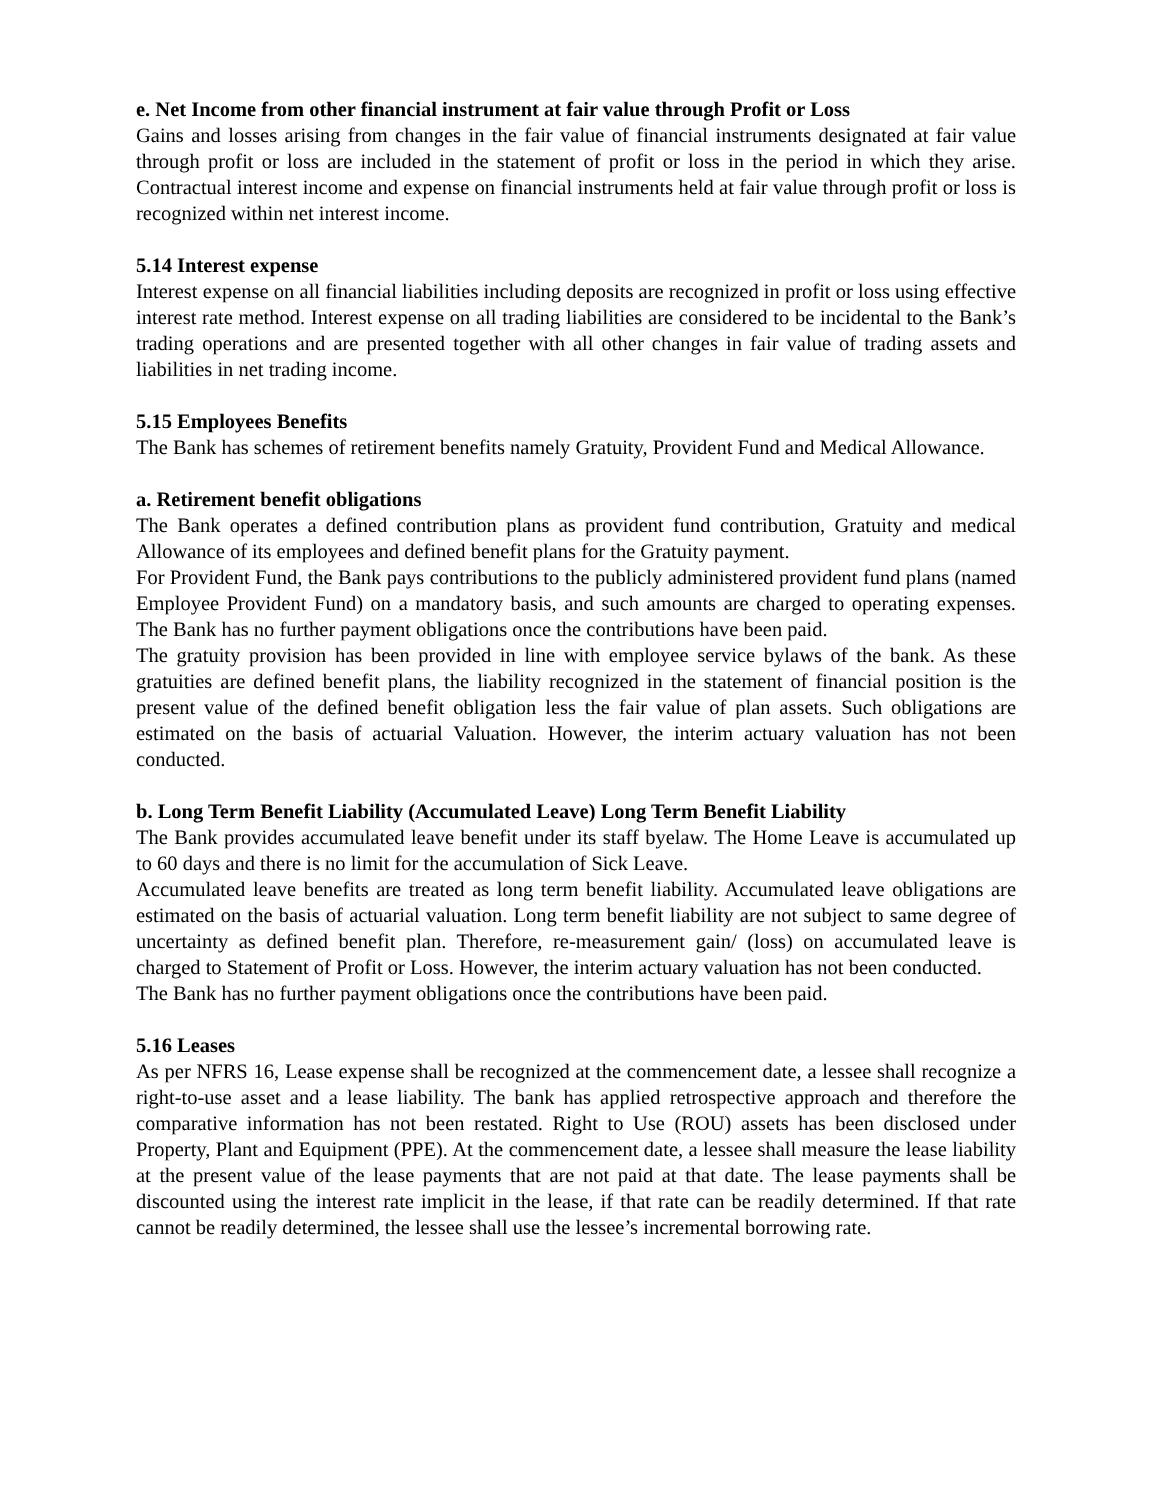e. Net Income from other financial instrument at fair value through Profit or Loss
Gains and losses arising from changes in the fair value of financial instruments designated at fair value through profit or loss are included in the statement of profit or loss in the period in which they arise. Contractual interest income and expense on financial instruments held at fair value through profit or loss is recognized within net interest income.
5.14 Interest expense
Interest expense on all financial liabilities including deposits are recognized in profit or loss using effective interest rate method. Interest expense on all trading liabilities are considered to be incidental to the Bank’s trading operations and are presented together with all other changes in fair value of trading assets and liabilities in net trading income.
5.15 Employees Benefits
The Bank has schemes of retirement benefits namely Gratuity, Provident Fund and Medical Allowance.
a. Retirement benefit obligations
The Bank operates a defined contribution plans as provident fund contribution, Gratuity and medical Allowance of its employees and defined benefit plans for the Gratuity payment.
For Provident Fund, the Bank pays contributions to the publicly administered provident fund plans (named Employee Provident Fund) on a mandatory basis, and such amounts are charged to operating expenses. The Bank has no further payment obligations once the contributions have been paid.
The gratuity provision has been provided in line with employee service bylaws of the bank. As these gratuities are defined benefit plans, the liability recognized in the statement of financial position is the present value of the defined benefit obligation less the fair value of plan assets. Such obligations are estimated on the basis of actuarial Valuation. However, the interim actuary valuation has not been conducted.
b. Long Term Benefit Liability (Accumulated Leave) Long Term Benefit Liability
The Bank provides accumulated leave benefit under its staff byelaw. The Home Leave is accumulated up to 60 days and there is no limit for the accumulation of Sick Leave.
Accumulated leave benefits are treated as long term benefit liability. Accumulated leave obligations are estimated on the basis of actuarial valuation. Long term benefit liability are not subject to same degree of uncertainty as defined benefit plan. Therefore, re-measurement gain/ (loss) on accumulated leave is charged to Statement of Profit or Loss. However, the interim actuary valuation has not been conducted.
The Bank has no further payment obligations once the contributions have been paid.
5.16 Leases
As per NFRS 16, Lease expense shall be recognized at the commencement date, a lessee shall recognize a right-to-use asset and a lease liability. The bank has applied retrospective approach and therefore the comparative information has not been restated. Right to Use (ROU) assets has been disclosed under Property, Plant and Equipment (PPE). At the commencement date, a lessee shall measure the lease liability at the present value of the lease payments that are not paid at that date. The lease payments shall be discounted using the interest rate implicit in the lease, if that rate can be readily determined. If that rate cannot be readily determined, the lessee shall use the lessee’s incremental borrowing rate.